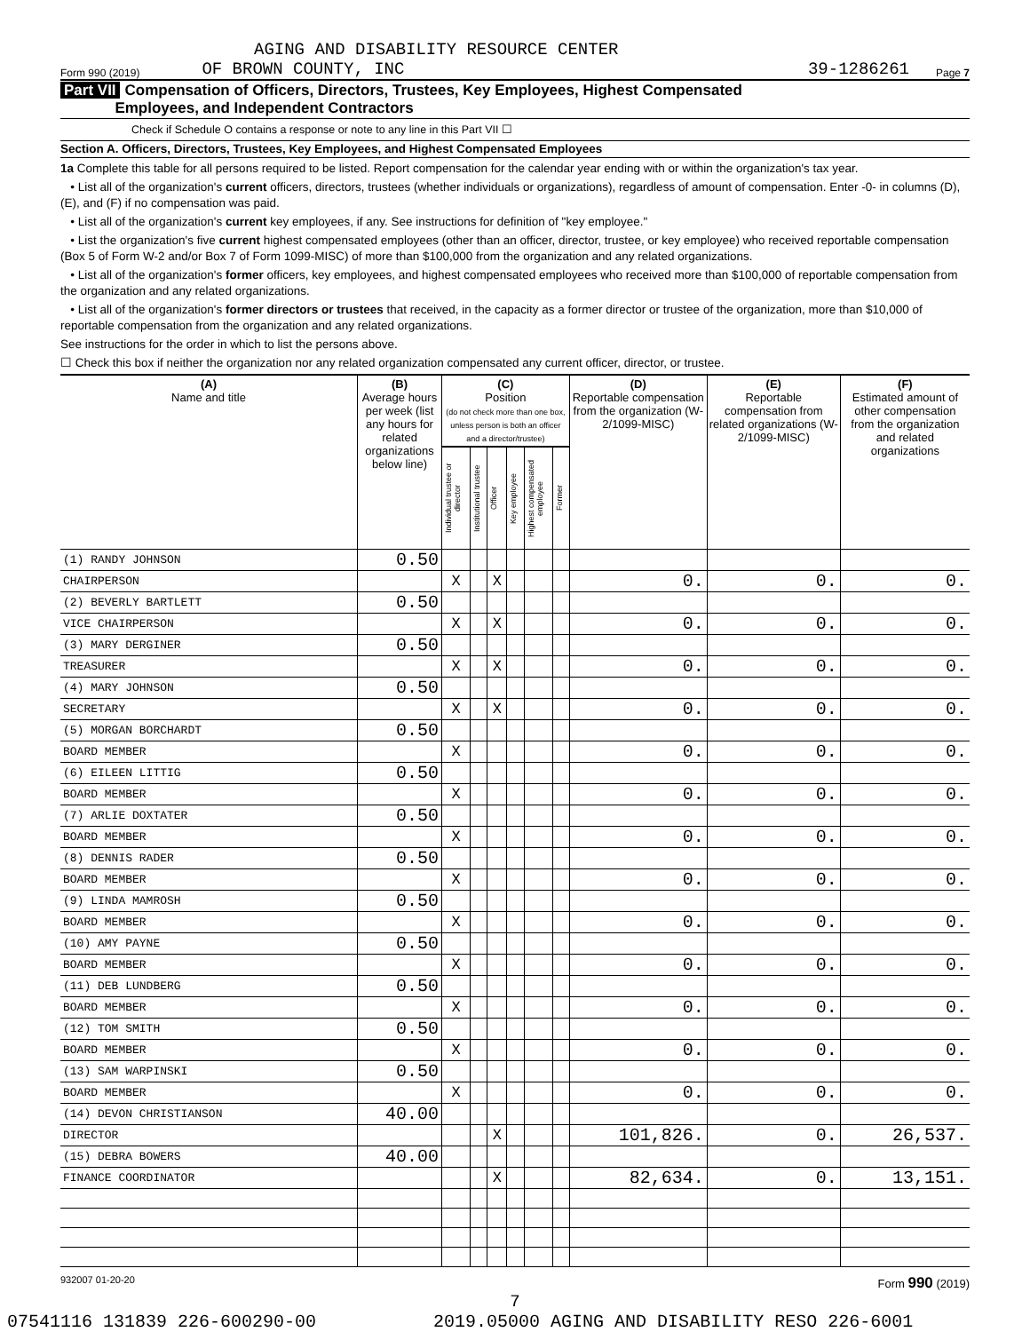AGING AND DISABILITY RESOURCE CENTER
Form 990 (2019) OF BROWN COUNTY, INC 39-1286261 Page 7
Part VII Compensation of Officers, Directors, Trustees, Key Employees, Highest Compensated
Employees, and Independent Contractors
Check if Schedule O contains a response or note to any line in this Part VII ☐
Section A. Officers, Directors, Trustees, Key Employees, and Highest Compensated Employees
1a Complete this table for all persons required to be listed. Report compensation for the calendar year ending with or within the organization's tax year.
• List all of the organization's current officers, directors, trustees (whether individuals or organizations), regardless of amount of compensation. Enter -0- in columns (D), (E), and (F) if no compensation was paid.
• List all of the organization's current key employees, if any. See instructions for definition of "key employee."
• List the organization's five current highest compensated employees (other than an officer, director, trustee, or key employee) who received reportable compensation (Box 5 of Form W-2 and/or Box 7 of Form 1099-MISC) of more than $100,000 from the organization and any related organizations.
• List all of the organization's former officers, key employees, and highest compensated employees who received more than $100,000 of reportable compensation from the organization and any related organizations.
• List all of the organization's former directors or trustees that received, in the capacity as a former director or trustee of the organization, more than $10,000 of reportable compensation from the organization and any related organizations.
See instructions for the order in which to list the persons above.
☐ Check this box if neither the organization nor any related organization compensated any current officer, director, or trustee.
| (A) Name and title | (B) Average hours per week (list any hours for related organizations below line) | (C) Position (do not check more than one box, unless person is both an officer and a director/trustee) | | | | | | (D) Reportable compensation from the organization (W-2/1099-MISC) | (E) Reportable compensation from related organizations (W-2/1099-MISC) | (F) Estimated amount of other compensation from the organization and related organizations |
| --- | --- | --- | --- | --- | --- | --- | --- | --- | --- | --- |
| | | Individual trustee or director | Institutional trustee | Officer | Key employee | Highest compensated employee | Former | | | |
| (1) RANDY JOHNSON | 0.50 | | | | | | | | | |
| CHAIRPERSON | | X | | X | | | | 0. | 0. | 0. |
| (2) BEVERLY BARTLETT | 0.50 | | | | | | | | | |
| VICE CHAIRPERSON | | X | | X | | | | 0. | 0. | 0. |
| (3) MARY DERGINER | 0.50 | | | | | | | | | |
| TREASURER | | X | | X | | | | 0. | 0. | 0. |
| (4) MARY JOHNSON | 0.50 | | | | | | | | | |
| SECRETARY | | X | | X | | | | 0. | 0. | 0. |
| (5) MORGAN BORCHARDT | 0.50 | | | | | | | | | |
| BOARD MEMBER | | X | | | | | | 0. | 0. | 0. |
| (6) EILEEN LITTIG | 0.50 | | | | | | | | | |
| BOARD MEMBER | | X | | | | | | 0. | 0. | 0. |
| (7) ARLIE DOXTATER | 0.50 | | | | | | | | | |
| BOARD MEMBER | | X | | | | | | 0. | 0. | 0. |
| (8) DENNIS RADER | 0.50 | | | | | | | | | |
| BOARD MEMBER | | X | | | | | | 0. | 0. | 0. |
| (9) LINDA MAMROSH | 0.50 | | | | | | | | | |
| BOARD MEMBER | | X | | | | | | 0. | 0. | 0. |
| (10) AMY PAYNE | 0.50 | | | | | | | | | |
| BOARD MEMBER | | X | | | | | | 0. | 0. | 0. |
| (11) DEB LUNDBERG | 0.50 | | | | | | | | | |
| BOARD MEMBER | | X | | | | | | 0. | 0. | 0. |
| (12) TOM SMITH | 0.50 | | | | | | | | | |
| BOARD MEMBER | | X | | | | | | 0. | 0. | 0. |
| (13) SAM WARPINSKI | 0.50 | | | | | | | | | |
| BOARD MEMBER | | X | | | | | | 0. | 0. | 0. |
| (14) DEVON CHRISTIANSON | 40.00 | | | | | | | | | |
| DIRECTOR | | | | X | | | | 101,826. | 0. | 26,537. |
| (15) DEBRA BOWERS | 40.00 | | | | | | | | | |
| FINANCE COORDINATOR | | | | X | | | | 82,634. | 0. | 13,151. |
932007 01-20-20 Form 990 (2019)
7
07541116 131839 226-600290-00 2019.05000 AGING AND DISABILITY RESO 226-6001